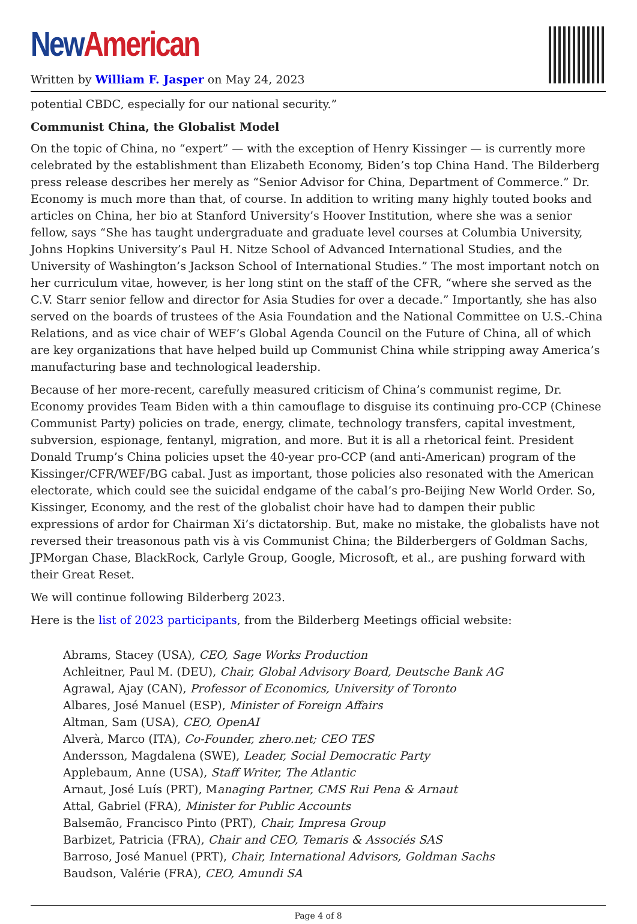New American
Written by William F. Jasper on May 24, 2023
potential CBDC, especially for our national security.”
Communist China, the Globalist Model
On the topic of China, no “expert” — with the exception of Henry Kissinger — is currently more celebrated by the establishment than Elizabeth Economy, Biden’s top China Hand. The Bilderberg press release describes her merely as “Senior Advisor for China, Department of Commerce.” Dr. Economy is much more than that, of course. In addition to writing many highly touted books and articles on China, her bio at Stanford University’s Hoover Institution, where she was a senior fellow, says “She has taught undergraduate and graduate level courses at Columbia University, Johns Hopkins University’s Paul H. Nitze School of Advanced International Studies, and the University of Washington’s Jackson School of International Studies.” The most important notch on her curriculum vitae, however, is her long stint on the staff of the CFR, “where she served as the C.V. Starr senior fellow and director for Asia Studies for over a decade.” Importantly, she has also served on the boards of trustees of the Asia Foundation and the National Committee on U.S.-China Relations, and as vice chair of WEF’s Global Agenda Council on the Future of China, all of which are key organizations that have helped build up Communist China while stripping away America’s manufacturing base and technological leadership.
Because of her more-recent, carefully measured criticism of China’s communist regime, Dr. Economy provides Team Biden with a thin camouflage to disguise its continuing pro-CCP (Chinese Communist Party) policies on trade, energy, climate, technology transfers, capital investment, subversion, espionage, fentanyl, migration, and more. But it is all a rhetorical feint. President Donald Trump’s China policies upset the 40-year pro-CCP (and anti-American) program of the Kissinger/CFR/WEF/BG cabal. Just as important, those policies also resonated with the American electorate, which could see the suicidal endgame of the cabal’s pro-Beijing New World Order. So, Kissinger, Economy, and the rest of the globalist choir have had to dampen their public expressions of ardor for Chairman Xi’s dictatorship. But, make no mistake, the globalists have not reversed their treasonous path vis à vis Communist China; the Bilderbergers of Goldman Sachs, JPMorgan Chase, BlackRock, Carlyle Group, Google, Microsoft, et al., are pushing forward with their Great Reset.
We will continue following Bilderberg 2023.
Here is the list of 2023 participants, from the Bilderberg Meetings official website:
Abrams, Stacey (USA), CEO, Sage Works Production
Achleitner, Paul M. (DEU), Chair, Global Advisory Board, Deutsche Bank AG
Agrawal, Ajay (CAN), Professor of Economics, University of Toronto
Albares, José Manuel (ESP), Minister of Foreign Affairs
Altman, Sam (USA), CEO, OpenAI
Alverà, Marco (ITA), Co-Founder, zhero.net; CEO TES
Andersson, Magdalena (SWE), Leader, Social Democratic Party
Applebaum, Anne (USA), Staff Writer, The Atlantic
Arnaut, José Luís (PRT), Managing Partner, CMS Rui Pena & Arnaut
Attal, Gabriel (FRA), Minister for Public Accounts
Balsemão, Francisco Pinto (PRT), Chair, Impresa Group
Barbizet, Patricia (FRA), Chair and CEO, Temaris & Associés SAS
Barroso, José Manuel (PRT), Chair, International Advisors, Goldman Sachs
Baudson, Valérie (FRA), CEO, Amundi SA
Page 4 of 8